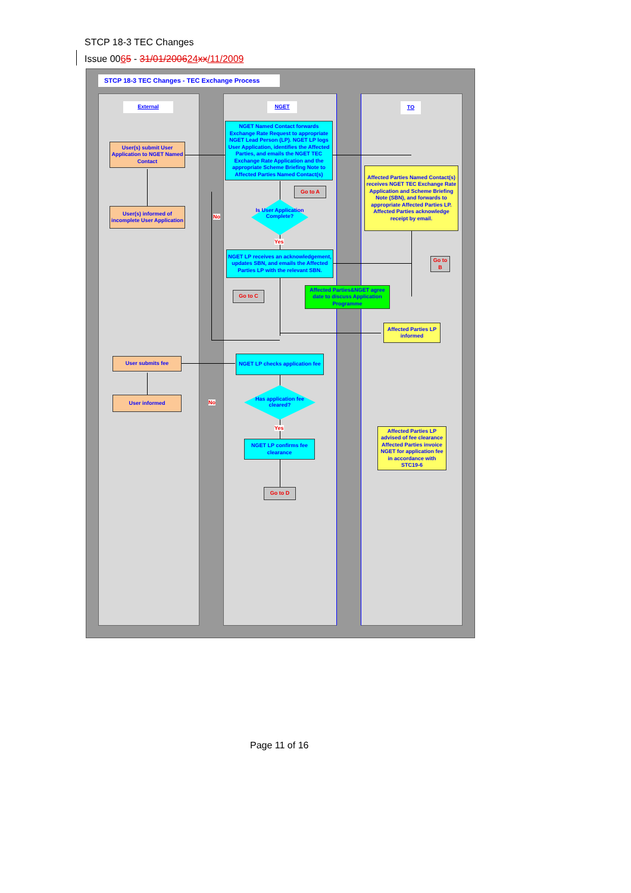STCP 18-3 TEC Changes
Issue 0065 - 31/01/200624 xx/11/2009
STCP 18-3 TEC Changes - TEC Exchange Process
External NGET TO
NGET Named Contact forwards Exchange Rate Request to appropriate NGET Lead Person (LP). NGET LP logs User Application, identifies the Affected Parties, and emails the NGET TEC Exchange Rate Application and the appropriate Scheme Briefing Note to Affected Parties Named Contact(s)
User(s) submit User Application to NGET Named Contact
Affected Parties Named Contact(s) receives NGET TEC Exchange Rate Application and Scheme Briefing Note (SBN), and forwards to appropriate Affected Parties LP. Affected Parties acknowledge receipt by email.
Go to A
User(s) informed of incomplete User Application
Is User Application Complete?
No
Yes
Go to B
NGET LP receives an acknowledgement, updates SBN, and emails the Affected Parties LP with the relevant SBN.
Go to C
Affected Parties&NGET agree date to discuss Application Programme
Affected Parties LP informed
User submits fee
NGET LP checks application fee
User informed
Has application fee cleared?
No
Yes
NGET LP confirms fee clearance
Affected Parties LP advised of fee clearance Affected Parties invoice NGET for application fee in accordance with STC19-6
Go to D
Page 11 of 16